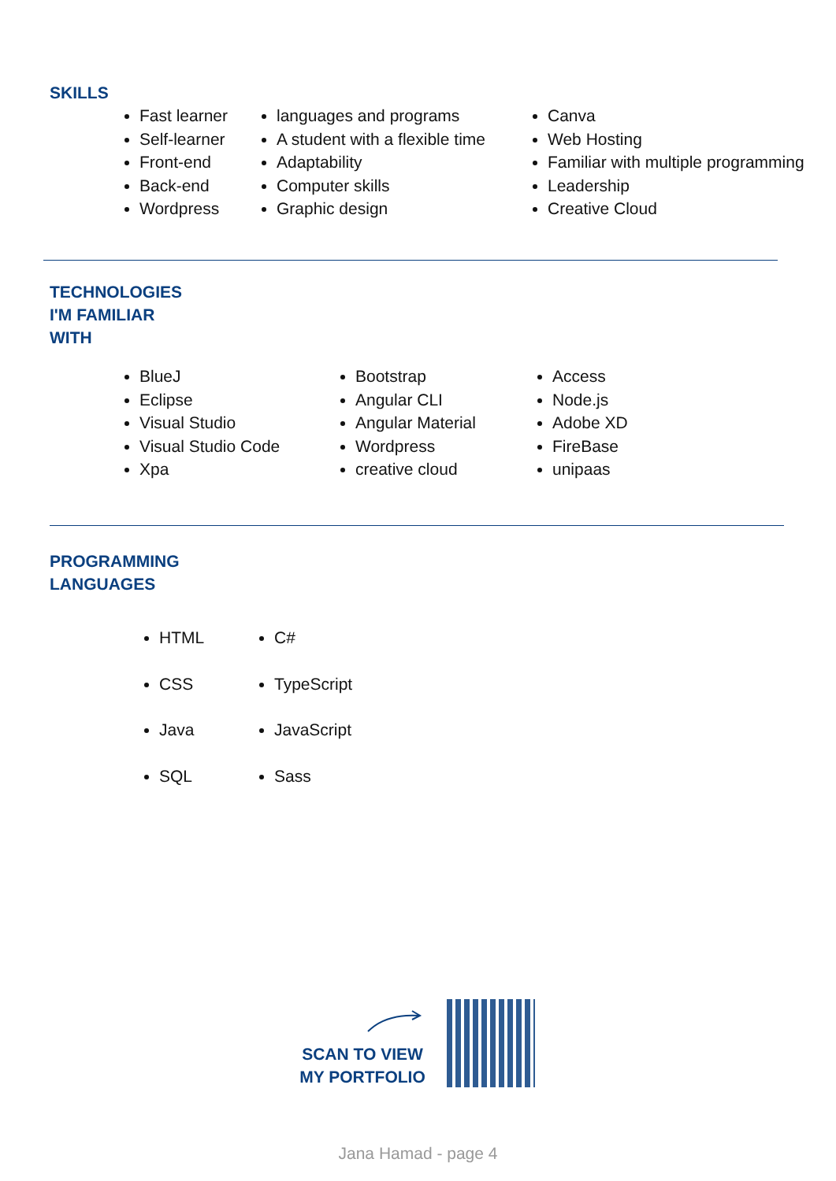SKILLS
Fast learner
Self-learner
Front-end
Back-end
Wordpress
languages and programs
A student with a flexible time
Adaptability
Computer skills
Graphic design
Canva
Web Hosting
Familiar with multiple programming
Leadership
Creative Cloud
TECHNOLOGIES
I'M FAMILIAR
WITH
BlueJ
Eclipse
Visual Studio
Visual Studio Code
Xpa
Bootstrap
Angular CLI
Angular Material
Wordpress
creative cloud
Access
Node.js
Adobe XD
FireBase
unipaas
PROGRAMMING
LANGUAGES
HTML
CSS
Java
SQL
C#
TypeScript
JavaScript
Sass
SCAN TO VIEW
MY PORTFOLIO
Jana Hamad - page 4